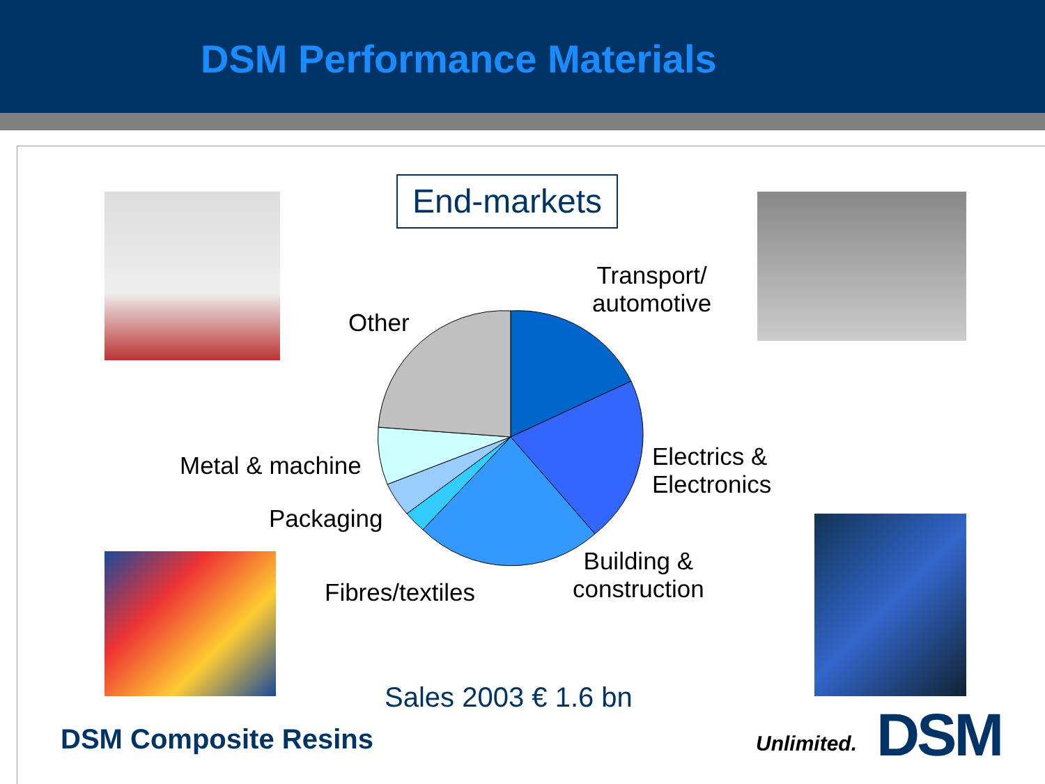DSM Performance Materials
End-markets
Transport/
automotive
Other
Electrics &
Electronics
Metal & machine
Packaging
Building &
construction
Fibres/textiles
Sales 2003 € 1.6 bn
DSM Composite Resins Unlimited. DSM